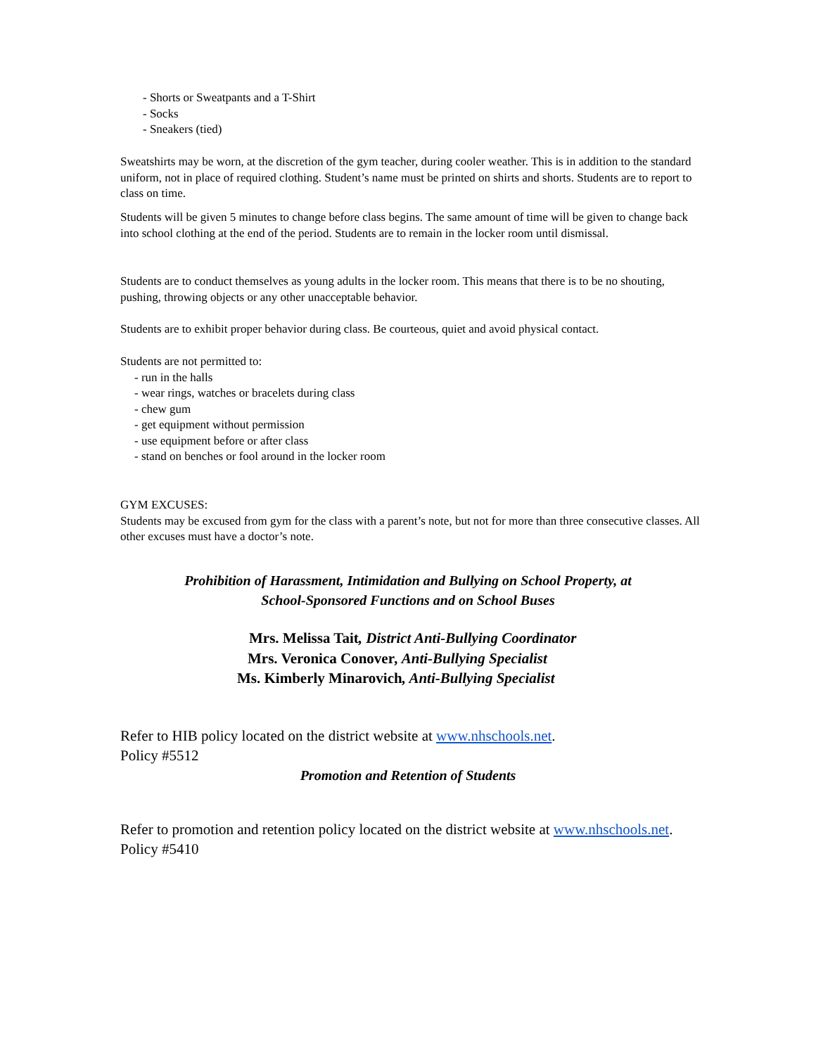- Shorts or Sweatpants and a T-Shirt
- Socks
- Sneakers (tied)
Sweatshirts may be worn, at the discretion of the gym teacher, during cooler weather. This is in addition to the standard uniform, not in place of required clothing. Student’s name must be printed on shirts and shorts. Students are to report to class on time.
Students will be given 5 minutes to change before class begins. The same amount of time will be given to change back into school clothing at the end of the period. Students are to remain in the locker room until dismissal.
Students are to conduct themselves as young adults in the locker room. This means that there is to be no shouting, pushing, throwing objects or any other unacceptable behavior.
Students are to exhibit proper behavior during class. Be courteous, quiet and avoid physical contact.
Students are not permitted to:
- run in the halls
- wear rings, watches or bracelets during class
- chew gum
- get equipment without permission
- use equipment before or after class
- stand on benches or fool around in the locker room
GYM EXCUSES:
Students may be excused from gym for the class with a parent’s note, but not for more than three consecutive classes. All other excuses must have a doctor’s note.
Prohibition of Harassment, Intimidation and Bullying on School Property, at
School-Sponsored Functions and on School Buses
Mrs. Melissa Tait, District Anti-Bullying Coordinator
Mrs. Veronica Conover, Anti-Bullying Specialist
Ms. Kimberly Minarovich, Anti-Bullying Specialist
Refer to HIB policy located on the district website at www.nhschools.net.
Policy #5512
Promotion and Retention of Students
Refer to promotion and retention policy located on the district website at www.nhschools.net.
Policy #5410